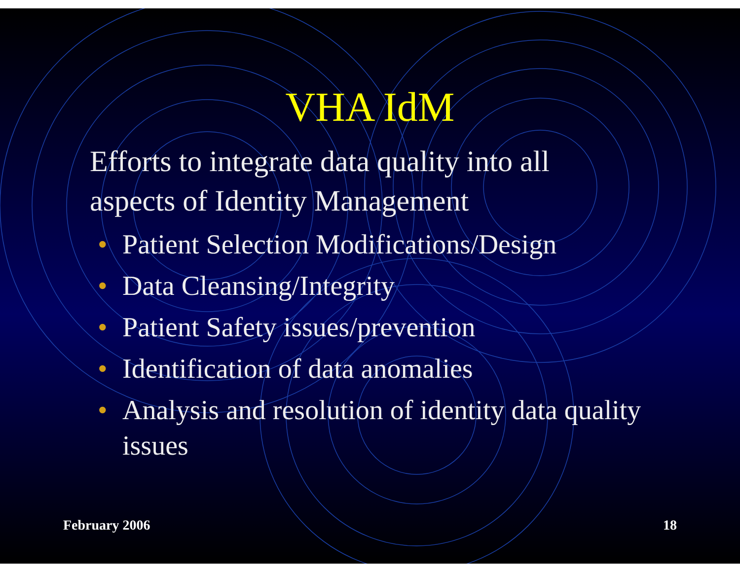VHA IdM
• Efforts to integrate data quality into all aspects of Identity Management
• Patient Selection Modifications/Design
• Data Cleansing/Integrity
• Patient Safety issues/prevention
• Identification of data anomalies
• Analysis and resolution of identity data quality issues
February 2006 18